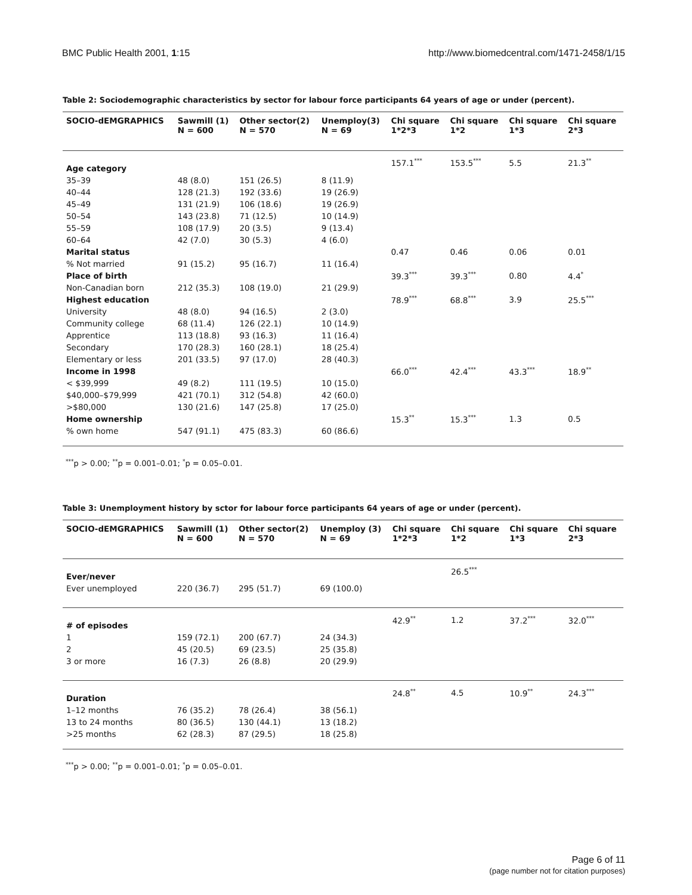BMC Public Health 2001, 1:15 http://www.biomedcentral.com/1471-2458/1/15
Table 2: Sociodemographic characteristics by sector for labour force participants 64 years of age or under (percent).
| SOCIO-dEMGRAPHICS | Sawmill (1) N = 600 | Other sector(2) N = 570 | Unemploy(3) N = 69 | Chi square 1*2*3 | Chi square 1*2 | Chi square 1*3 | Chi square 2*3 |
| --- | --- | --- | --- | --- | --- | --- | --- |
| Age category | | | | 157.1<sup>***</sup> | 153.5<sup>***</sup> | 5.5 | 21.3<sup>**</sup> |
| 35–39 | 48 (8.0) | 151 (26.5) | 8 (11.9) | | | | |
| 40–44 | 128 (21.3) | 192 (33.6) | 19 (26.9) | | | | |
| 45–49 | 131 (21.9) | 106 (18.6) | 19 (26.9) | | | | |
| 50–54 | 143 (23.8) | 71 (12.5) | 10 (14.9) | | | | |
| 55–59 | 108 (17.9) | 20 (3.5) | 9 (13.4) | | | | |
| 60–64 | 42 (7.0) | 30 (5.3) | 4 (6.0) | | | | |
| Marital status | | | | 0.47 | 0.46 | 0.06 | 0.01 |
| % Not married | 91 (15.2) | 95 (16.7) | 11 (16.4) | | | | |
| Place of birth | | | | 39.3<sup>***</sup> | 39.3<sup>***</sup> | 0.80 | 4.4<sup>*</sup> |
| Non-Canadian born | 212 (35.3) | 108 (19.0) | 21 (29.9) | | | | |
| Highest education | | | | 78.9<sup>***</sup> | 68.8<sup>***</sup> | 3.9 | 25.5<sup>***</sup> |
| University | 48 (8.0) | 94 (16.5) | 2 (3.0) | | | | |
| Community college | 68 (11.4) | 126 (22.1) | 10 (14.9) | | | | |
| Apprentice | 113 (18.8) | 93 (16.3) | 11 (16.4) | | | | |
| Secondary | 170 (28.3) | 160 (28.1) | 18 (25.4) | | | | |
| Elementary or less | 201 (33.5) | 97 (17.0) | 28 (40.3) | | | | |
| Income in 1998 | | | | 66.0<sup>***</sup> | 42.4<sup>***</sup> | 43.3<sup>***</sup> | 18.9<sup>**</sup> |
| < $39,999 | 49 (8.2) | 111 (19.5) | 10 (15.0) | | | | |
| $40,000–$79,999 | 421 (70.1) | 312 (54.8) | 42 (60.0) | | | | |
| >$80,000 | 130 (21.6) | 147 (25.8) | 17 (25.0) | | | | |
| Home ownership | | | | 15.3<sup>**</sup> | 15.3<sup>***</sup> | 1.3 | 0.5 |
| % own home | 547 (91.1) | 475 (83.3) | 60 (86.6) | | | | |
<sup>***</sup> p > 0.00; <sup>**</sup>p = 0.001–0.01; <sup>*</sup>p = 0.05–0.01.
Table 3: Unemployment history by sctor for labour force participants 64 years of age or under (percent).
| SOCIO-dEMGRAPHICS | Sawmill (1) N = 600 | Other sector(2) N = 570 | Unemploy (3) N = 69 | Chi square 1*2*3 | Chi square 1*2 | Chi square 1*3 | Chi square 2*3 |
| --- | --- | --- | --- | --- | --- | --- | --- |
| Ever/never | | | | | 26.5<sup>***</sup> | | |
| Ever unemployed | 220 (36.7) | 295 (51.7) | 69 (100.0) | | | | |
| # of episodes | | | | 42.9<sup>**</sup> | 1.2 | 37.2<sup>***</sup> | 32.0<sup>***</sup> |
| 1 | 159 (72.1) | 200 (67.7) | 24 (34.3) | | | | |
| 2 | 45 (20.5) | 69 (23.5) | 25 (35.8) | | | | |
| 3 or more | 16 (7.3) | 26 (8.8) | 20 (29.9) | | | | |
| Duration | | | | 24.8<sup>**</sup> | 4.5 | 10.9<sup>**</sup> | 24.3<sup>***</sup> |
| 1–12 months | 76 (35.2) | 78 (26.4) | 38 (56.1) | | | | |
| 13 to 24 months | 80 (36.5) | 130 (44.1) | 13 (18.2) | | | | |
| >25 months | 62 (28.3) | 87 (29.5) | 18 (25.8) | | | | |
<sup>***</sup> p > 0.00; <sup>**</sup>p = 0.001–0.01; <sup>*</sup>p = 0.05–0.01.
Page 6 of 11
(page number not for citation purposes)